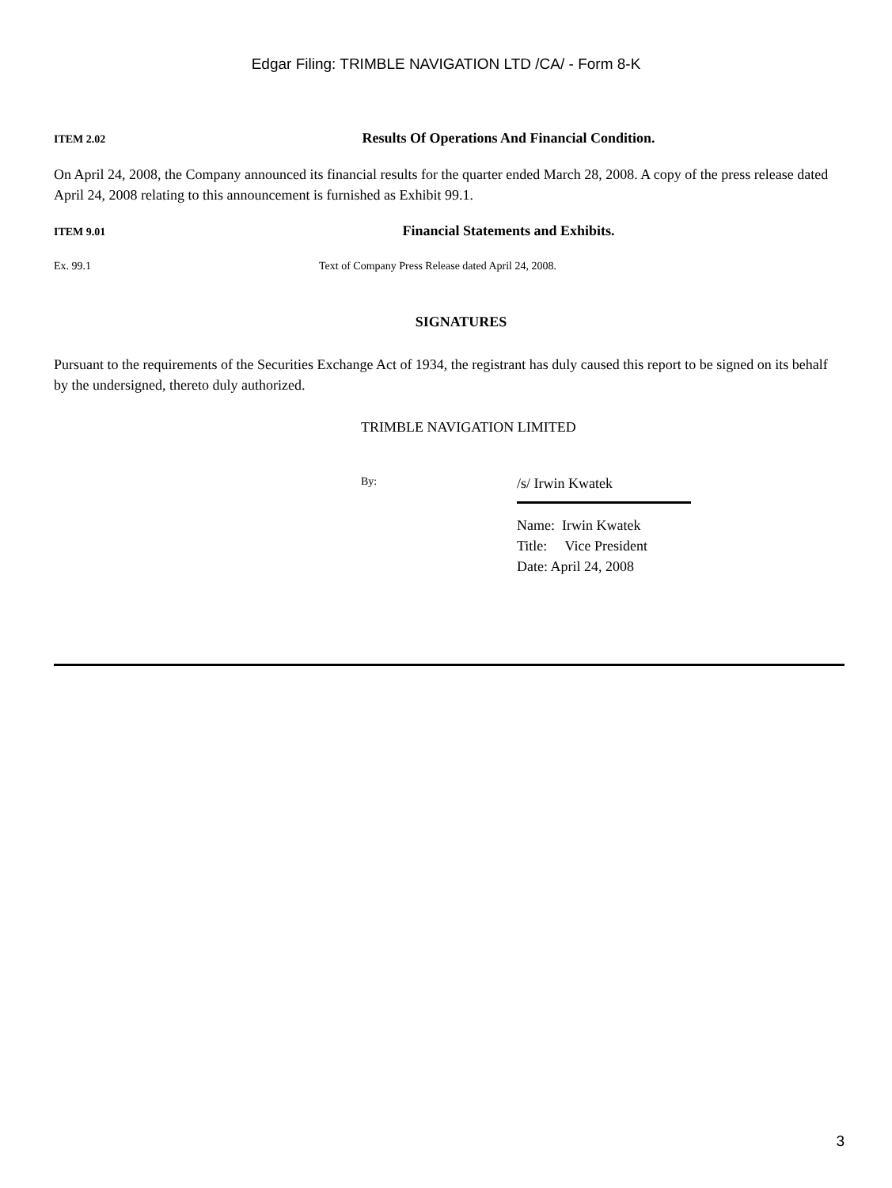Edgar Filing: TRIMBLE NAVIGATION LTD /CA/ - Form 8-K
ITEM 2.02 Results Of Operations And Financial Condition.
On April 24, 2008, the Company announced its financial results for the quarter ended March 28, 2008. A copy of the press release dated April 24, 2008 relating to this announcement is furnished as Exhibit 99.1.
ITEM 9.01 Financial Statements and Exhibits.
Ex. 99.1 Text of Company Press Release dated April 24, 2008.
SIGNATURES
Pursuant to the requirements of the Securities Exchange Act of 1934, the registrant has duly caused this report to be signed on its behalf by the undersigned, thereto duly authorized.
TRIMBLE NAVIGATION LIMITED
By:
/s/ Irwin Kwatek
Name: Irwin Kwatek
Title: Vice President
Date: April 24, 2008
3